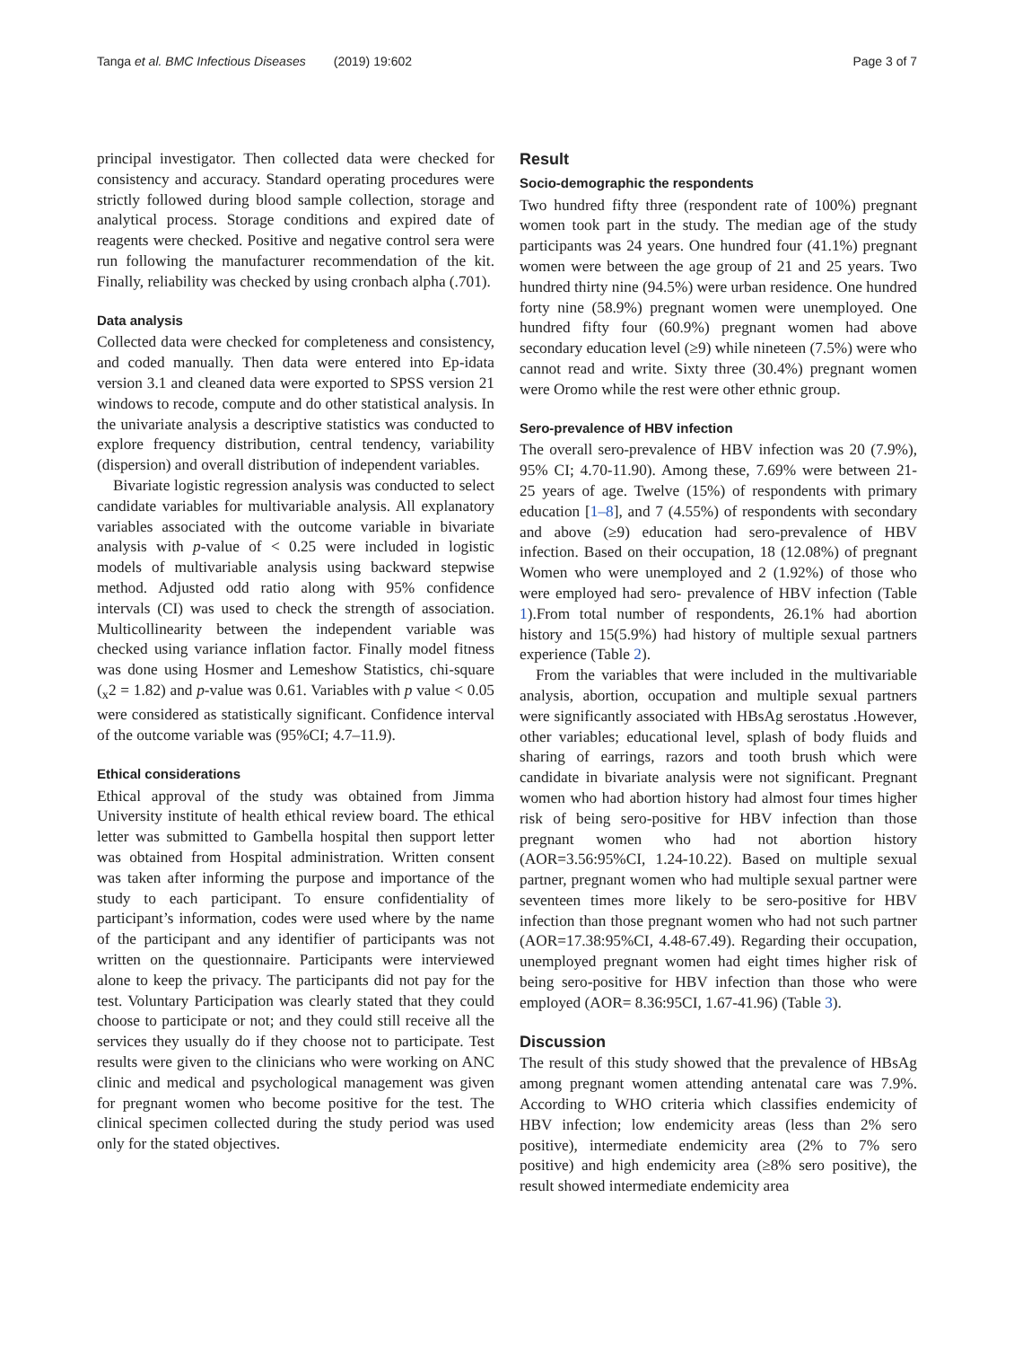Tanga et al. BMC Infectious Diseases (2019) 19:602 Page 3 of 7
principal investigator. Then collected data were checked for consistency and accuracy. Standard operating procedures were strictly followed during blood sample collection, storage and analytical process. Storage conditions and expired date of reagents were checked. Positive and negative control sera were run following the manufacturer recommendation of the kit. Finally, reliability was checked by using cronbach alpha (.701).
Data analysis
Collected data were checked for completeness and consistency, and coded manually. Then data were entered into Ep-idata version 3.1 and cleaned data were exported to SPSS version 21 windows to recode, compute and do other statistical analysis. In the univariate analysis a descriptive statistics was conducted to explore frequency distribution, central tendency, variability (dispersion) and overall distribution of independent variables.
Bivariate logistic regression analysis was conducted to select candidate variables for multivariable analysis. All explanatory variables associated with the outcome variable in bivariate analysis with p-value of < 0.25 were included in logistic models of multivariable analysis using backward stepwise method. Adjusted odd ratio along with 95% confidence intervals (CI) was used to check the strength of association. Multicollinearity between the independent variable was checked using variance inflation factor. Finally model fitness was done using Hosmer and Lemeshow Statistics, chi-square (<sub>x</sub>2 = 1.82) and p-value was 0.61. Variables with p value < 0.05 were considered as statistically significant. Confidence interval of the outcome variable was (95%CI; 4.7–11.9).
Ethical considerations
Ethical approval of the study was obtained from Jimma University institute of health ethical review board. The ethical letter was submitted to Gambella hospital then support letter was obtained from Hospital administration. Written consent was taken after informing the purpose and importance of the study to each participant. To ensure confidentiality of participant’s information, codes were used where by the name of the participant and any identifier of participants was not written on the questionnaire. Participants were interviewed alone to keep the privacy. The participants did not pay for the test. Voluntary Participation was clearly stated that they could choose to participate or not; and they could still receive all the services they usually do if they choose not to participate. Test results were given to the clinicians who were working on ANC clinic and medical and psychological management was given for pregnant women who become positive for the test. The clinical specimen collected during the study period was used only for the stated objectives.
Result
Socio-demographic the respondents
Two hundred fifty three (respondent rate of 100%) pregnant women took part in the study. The median age of the study participants was 24 years. One hundred four (41.1%) pregnant women were between the age group of 21 and 25 years. Two hundred thirty nine (94.5%) were urban residence. One hundred forty nine (58.9%) pregnant women were unemployed. One hundred fifty four (60.9%) pregnant women had above secondary education level (≥9) while nineteen (7.5%) were who cannot read and write. Sixty three (30.4%) pregnant women were Oromo while the rest were other ethnic group.
Sero-prevalence of HBV infection
The overall sero-prevalence of HBV infection was 20 (7.9%), 95% CI; 4.70-11.90). Among these, 7.69% were between 21- 25 years of age. Twelve (15%) of respondents with primary education [1–8], and 7 (4.55%) of respondents with secondary and above (≥9) education had sero-prevalence of HBV infection. Based on their occupation, 18 (12.08%) of pregnant Women who were unemployed and 2 (1.92%) of those who were employed had sero- prevalence of HBV infection (Table 1).From total number of respondents, 26.1% had abortion history and 15(5.9%) had history of multiple sexual partners experience (Table 2).
From the variables that were included in the multivariable analysis, abortion, occupation and multiple sexual partners were significantly associated with HBsAg serostatus .However, other variables; educational level, splash of body fluids and sharing of earrings, razors and tooth brush which were candidate in bivariate analysis were not significant. Pregnant women who had abortion history had almost four times higher risk of being sero-positive for HBV infection than those pregnant women who had not abortion history (AOR=3.56:95%CI, 1.24-10.22). Based on multiple sexual partner, pregnant women who had multiple sexual partner were seventeen times more likely to be sero-positive for HBV infection than those pregnant women who had not such partner (AOR=17.38:95%CI, 4.48-67.49). Regarding their occupation, unemployed pregnant women had eight times higher risk of being sero-positive for HBV infection than those who were employed (AOR= 8.36:95CI, 1.67-41.96) (Table 3).
Discussion
The result of this study showed that the prevalence of HBsAg among pregnant women attending antenatal care was 7.9%. According to WHO criteria which classifies endemicity of HBV infection; low endemicity areas (less than 2% sero positive), intermediate endemicity area (2% to 7% sero positive) and high endemicity area (≥8% sero positive), the result showed intermediate endemicity area